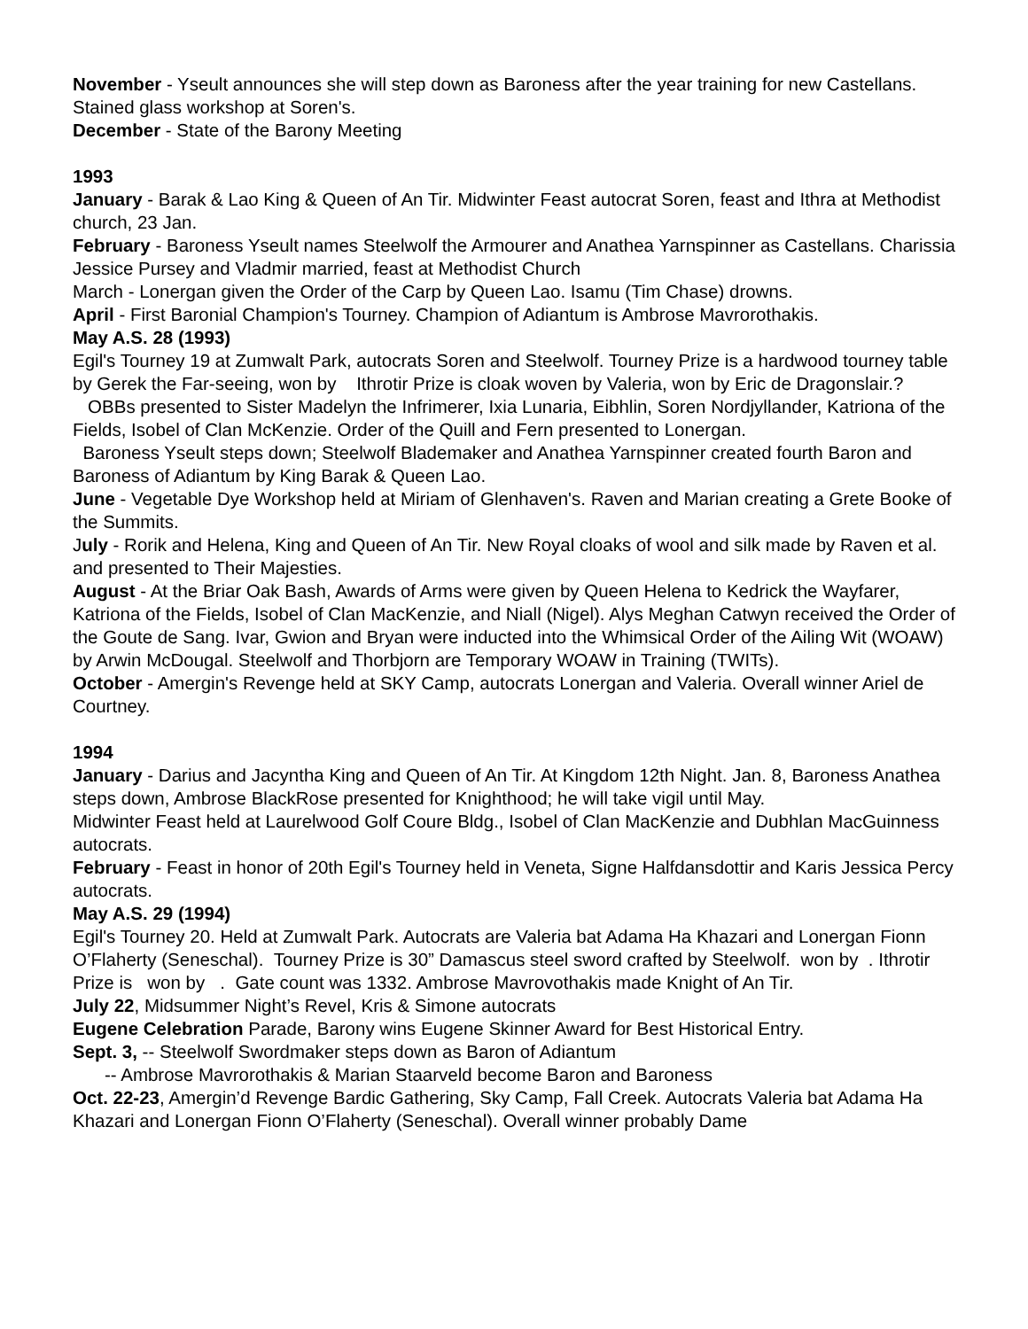November - Yseult announces she will step down as Baroness after the year training for new Castellans. Stained glass workshop at Soren's.
December - State of the Barony Meeting
1993
January - Barak & Lao King & Queen of An Tir. Midwinter Feast autocrat Soren, feast and Ithra at Methodist church, 23 Jan.
February - Baroness Yseult names Steelwolf the Armourer and Anathea Yarnspinner as Castellans. Charissia Jessice Pursey and Vladmir married, feast at Methodist Church
March - Lonergan given the Order of the Carp by Queen Lao. Isamu (Tim Chase) drowns.
April - First Baronial Champion's Tourney. Champion of Adiantum is Ambrose Mavrorothakis.
May A.S. 28 (1993)
Egil's Tourney 19 at Zumwalt Park, autocrats Soren and Steelwolf. Tourney Prize is a hardwood tourney table by Gerek the Far-seeing, won by Ithrotir Prize is cloak woven by Valeria, won by Eric de Dragonslair.?
OBBs presented to Sister Madelyn the Infrimerer, Ixia Lunaria, Eibhlin, Soren Nordjyllander, Katriona of the Fields, Isobel of Clan McKenzie. Order of the Quill and Fern presented to Lonergan.
Baroness Yseult steps down; Steelwolf Blademaker and Anathea Yarnspinner created fourth Baron and Baroness of Adiantum by King Barak & Queen Lao.
June - Vegetable Dye Workshop held at Miriam of Glenhaven's. Raven and Marian creating a Grete Booke of the Summits.
July - Rorik and Helena, King and Queen of An Tir. New Royal cloaks of wool and silk made by Raven et al. and presented to Their Majesties.
August - At the Briar Oak Bash, Awards of Arms were given by Queen Helena to Kedrick the Wayfarer, Katriona of the Fields, Isobel of Clan MacKenzie, and Niall (Nigel). Alys Meghan Catwyn received the Order of the Goute de Sang. Ivar, Gwion and Bryan were inducted into the Whimsical Order of the Ailing Wit (WOAW) by Arwin McDougal. Steelwolf and Thorbjorn are Temporary WOAW in Training (TWITs).
October - Amergin's Revenge held at SKY Camp, autocrats Lonergan and Valeria. Overall winner Ariel de Courtney.
1994
January - Darius and Jacyntha King and Queen of An Tir. At Kingdom 12th Night. Jan. 8, Baroness Anathea steps down, Ambrose BlackRose presented for Knighthood; he will take vigil until May.
Midwinter Feast held at Laurelwood Golf Coure Bldg., Isobel of Clan MacKenzie and Dubhlan MacGuinness autocrats.
February - Feast in honor of 20th Egil's Tourney held in Veneta, Signe Halfdansdottir and Karis Jessica Percy autocrats.
May A.S. 29 (1994)
Egil's Tourney 20. Held at Zumwalt Park. Autocrats are Valeria bat Adama Ha Khazari and Lonergan Fionn O’Flaherty (Seneschal). Tourney Prize is 30” Damascus steel sword crafted by Steelwolf. won by . Ithrotir Prize is won by . Gate count was 1332. Ambrose Mavrovothakis made Knight of An Tir.
July 22, Midsummer Night’s Revel, Kris & Simone autocrats
Eugene Celebration Parade, Barony wins Eugene Skinner Award for Best Historical Entry.
Sept. 3, -- Steelwolf Swordmaker steps down as Baron of Adiantum
-- Ambrose Mavrorothakis & Marian Staarveld become Baron and Baroness
Oct. 22-23, Amergin’d Revenge Bardic Gathering, Sky Camp, Fall Creek. Autocrats Valeria bat Adama Ha Khazari and Lonergan Fionn O’Flaherty (Seneschal). Overall winner probably Dame